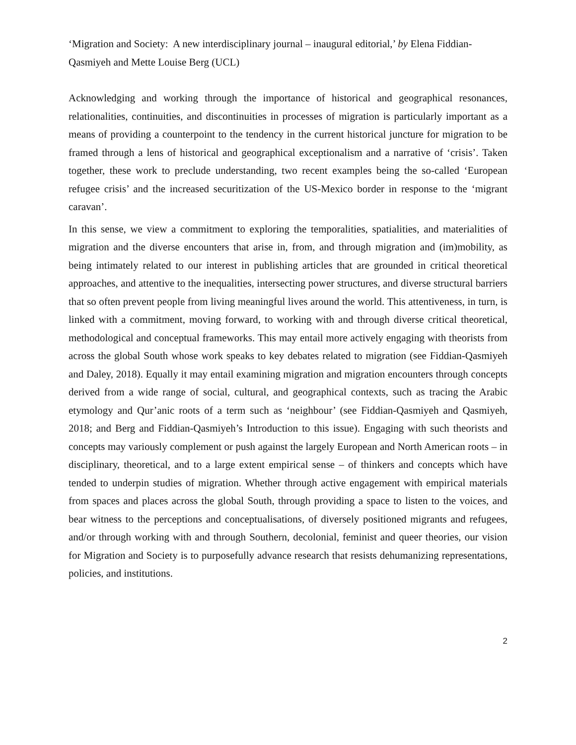‘Migration and Society: A new interdisciplinary journal – inaugural editorial,’ by Elena Fiddian-Qasmiyeh and Mette Louise Berg (UCL)
Acknowledging and working through the importance of historical and geographical resonances, relationalities, continuities, and discontinuities in processes of migration is particularly important as a means of providing a counterpoint to the tendency in the current historical juncture for migration to be framed through a lens of historical and geographical exceptionalism and a narrative of ‘crisis’. Taken together, these work to preclude understanding, two recent examples being the so-called ‘European refugee crisis’ and the increased securitization of the US-Mexico border in response to the ‘migrant caravan’.
In this sense, we view a commitment to exploring the temporalities, spatialities, and materialities of migration and the diverse encounters that arise in, from, and through migration and (im)mobility, as being intimately related to our interest in publishing articles that are grounded in critical theoretical approaches, and attentive to the inequalities, intersecting power structures, and diverse structural barriers that so often prevent people from living meaningful lives around the world. This attentiveness, in turn, is linked with a commitment, moving forward, to working with and through diverse critical theoretical, methodological and conceptual frameworks. This may entail more actively engaging with theorists from across the global South whose work speaks to key debates related to migration (see Fiddian-Qasmiyeh and Daley, 2018). Equally it may entail examining migration and migration encounters through concepts derived from a wide range of social, cultural, and geographical contexts, such as tracing the Arabic etymology and Qur’anic roots of a term such as ‘neighbour’ (see Fiddian-Qasmiyeh and Qasmiyeh, 2018; and Berg and Fiddian-Qasmiyeh’s Introduction to this issue). Engaging with such theorists and concepts may variously complement or push against the largely European and North American roots – in disciplinary, theoretical, and to a large extent empirical sense – of thinkers and concepts which have tended to underpin studies of migration. Whether through active engagement with empirical materials from spaces and places across the global South, through providing a space to listen to the voices, and bear witness to the perceptions and conceptualisations, of diversely positioned migrants and refugees, and/or through working with and through Southern, decolonial, feminist and queer theories, our vision for Migration and Society is to purposefully advance research that resists dehumanizing representations, policies, and institutions.
2